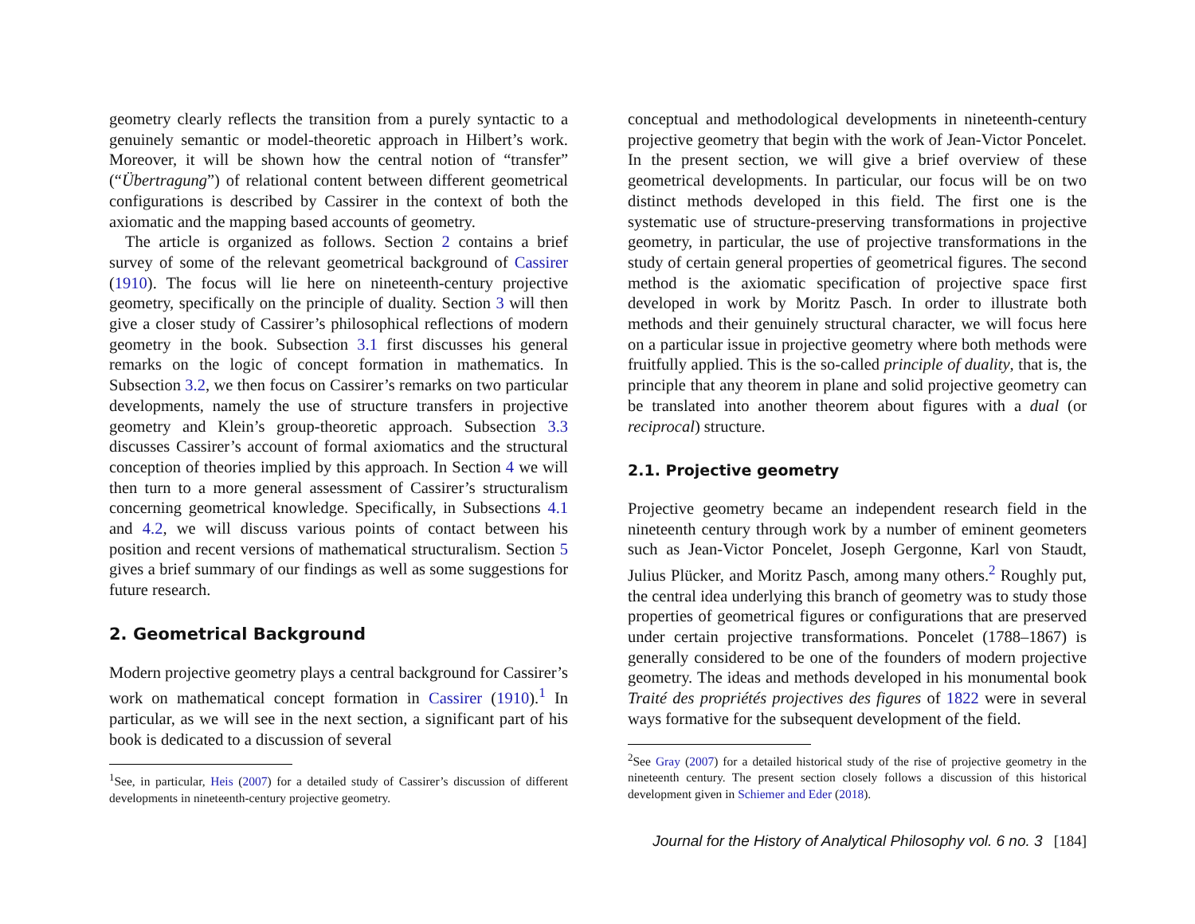geometry clearly reflects the transition from a purely syntactic to a genuinely semantic or model-theoretic approach in Hilbert’s work. Moreover, it will be shown how the central notion of “transfer” (“Übertragung”) of relational content between different geometrical configurations is described by Cassirer in the context of both the axiomatic and the mapping based accounts of geometry.
The article is organized as follows. Section 2 contains a brief survey of some of the relevant geometrical background of Cassirer (1910). The focus will lie here on nineteenth-century projective geometry, specifically on the principle of duality. Section 3 will then give a closer study of Cassirer’s philosophical reflections of modern geometry in the book. Subsection 3.1 first discusses his general remarks on the logic of concept formation in mathematics. In Subsection 3.2, we then focus on Cassirer’s remarks on two particular developments, namely the use of structure transfers in projective geometry and Klein’s group-theoretic approach. Subsection 3.3 discusses Cassirer’s account of formal axiomatics and the structural conception of theories implied by this approach. In Section 4 we will then turn to a more general assessment of Cassirer’s structuralism concerning geometrical knowledge. Specifically, in Subsections 4.1 and 4.2, we will discuss various points of contact between his position and recent versions of mathematical structuralism. Section 5 gives a brief summary of our findings as well as some suggestions for future research.
2. Geometrical Background
Modern projective geometry plays a central background for Cassirer’s work on mathematical concept formation in Cassirer (1910).<sup>1</sup> In particular, as we will see in the next section, a significant part of his book is dedicated to a discussion of several
<sup>1</sup> See, in particular, Heis (2007) for a detailed study of Cassirer’s discussion of different developments in nineteenth-century projective geometry.
conceptual and methodological developments in nineteenth-century projective geometry that begin with the work of Jean-Victor Poncelet. In the present section, we will give a brief overview of these geometrical developments. In particular, our focus will be on two distinct methods developed in this field. The first one is the systematic use of structure-preserving transformations in projective geometry, in particular, the use of projective transformations in the study of certain general properties of geometrical figures. The second method is the axiomatic specification of projective space first developed in work by Moritz Pasch. In order to illustrate both methods and their genuinely structural character, we will focus here on a particular issue in projective geometry where both methods were fruitfully applied. This is the so-called principle of duality, that is, the principle that any theorem in plane and solid projective geometry can be translated into another theorem about figures with a dual (or reciprocal) structure.
2.1. Projective geometry
Projective geometry became an independent research field in the nineteenth century through work by a number of eminent geometers such as Jean-Victor Poncelet, Joseph Gergonne, Karl von Staudt, Julius Plücker, and Moritz Pasch, among many others.<sup>2</sup> Roughly put, the central idea underlying this branch of geometry was to study those properties of geometrical figures or configurations that are preserved under certain projective transformations. Poncelet (1788–1867) is generally considered to be one of the founders of modern projective geometry. The ideas and methods developed in his monumental book Traité des propriétés projectives des figures of 1822 were in several ways formative for the subsequent development of the field.
<sup>2</sup> See Gray (2007) for a detailed historical study of the rise of projective geometry in the nineteenth century. The present section closely follows a discussion of this historical development given in Schiemer and Eder (2018).
Journal for the History of Analytical Philosophy vol. 6 no. 3 [184]